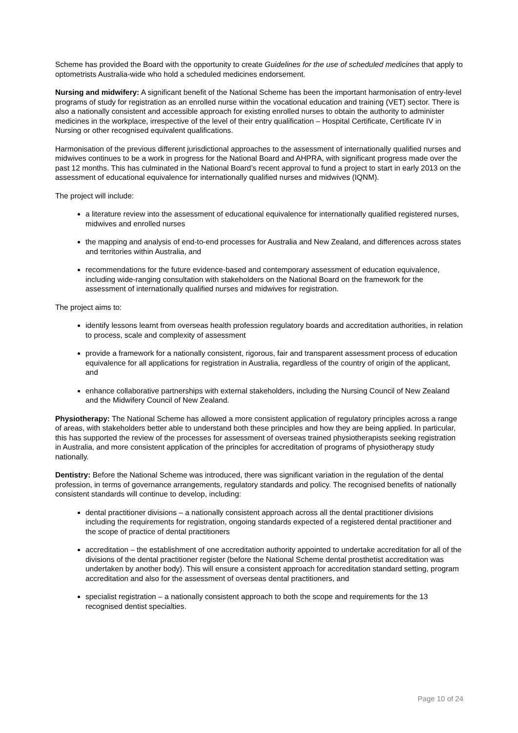Scheme has provided the Board with the opportunity to create Guidelines for the use of scheduled medicines that apply to optometrists Australia-wide who hold a scheduled medicines endorsement.
Nursing and midwifery: A significant benefit of the National Scheme has been the important harmonisation of entry-level programs of study for registration as an enrolled nurse within the vocational education and training (VET) sector. There is also a nationally consistent and accessible approach for existing enrolled nurses to obtain the authority to administer medicines in the workplace, irrespective of the level of their entry qualification – Hospital Certificate, Certificate IV in Nursing or other recognised equivalent qualifications.
Harmonisation of the previous different jurisdictional approaches to the assessment of internationally qualified nurses and midwives continues to be a work in progress for the National Board and AHPRA, with significant progress made over the past 12 months. This has culminated in the National Board’s recent approval to fund a project to start in early 2013 on the assessment of educational equivalence for internationally qualified nurses and midwives (IQNM).
The project will include:
a literature review into the assessment of educational equivalence for internationally qualified registered nurses, midwives and enrolled nurses
the mapping and analysis of end-to-end processes for Australia and New Zealand, and differences across states and territories within Australia, and
recommendations for the future evidence-based and contemporary assessment of education equivalence, including wide-ranging consultation with stakeholders on the National Board on the framework for the assessment of internationally qualified nurses and midwives for registration.
The project aims to:
identify lessons learnt from overseas health profession regulatory boards and accreditation authorities, in relation to process, scale and complexity of assessment
provide a framework for a nationally consistent, rigorous, fair and transparent assessment process of education equivalence for all applications for registration in Australia, regardless of the country of origin of the applicant, and
enhance collaborative partnerships with external stakeholders, including the Nursing Council of New Zealand and the Midwifery Council of New Zealand.
Physiotherapy: The National Scheme has allowed a more consistent application of regulatory principles across a range of areas, with stakeholders better able to understand both these principles and how they are being applied. In particular, this has supported the review of the processes for assessment of overseas trained physiotherapists seeking registration in Australia, and more consistent application of the principles for accreditation of programs of physiotherapy study nationally.
Dentistry: Before the National Scheme was introduced, there was significant variation in the regulation of the dental profession, in terms of governance arrangements, regulatory standards and policy. The recognised benefits of nationally consistent standards will continue to develop, including:
dental practitioner divisions – a nationally consistent approach across all the dental practitioner divisions including the requirements for registration, ongoing standards expected of a registered dental practitioner and the scope of practice of dental practitioners
accreditation – the establishment of one accreditation authority appointed to undertake accreditation for all of the divisions of the dental practitioner register (before the National Scheme dental prosthetist accreditation was undertaken by another body). This will ensure a consistent approach for accreditation standard setting, program accreditation and also for the assessment of overseas dental practitioners, and
specialist registration – a nationally consistent approach to both the scope and requirements for the 13 recognised dentist specialties.
Page 10 of 24